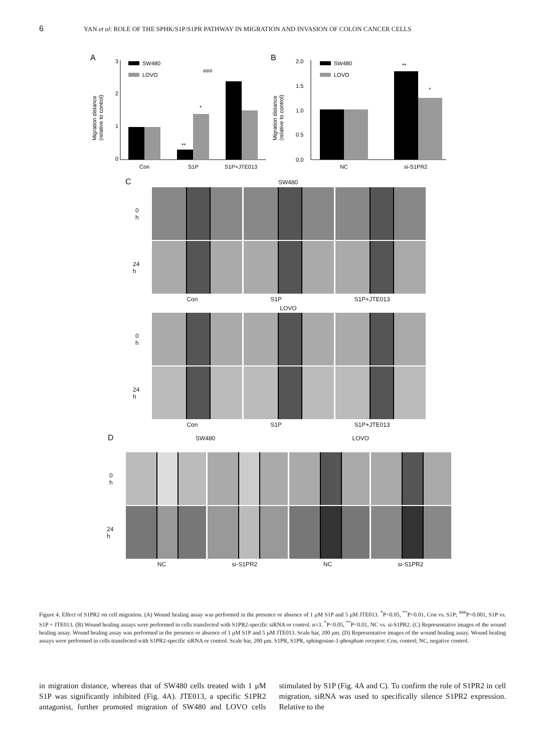6 YAN et al: ROLE OF THE SPHK/S1P/S1PR PATHWAY IN MIGRATION AND INVASION OF COLON CANCER CELLS
A
B
3
2
1
0
**
*
###
SW480
LOVO
Con
S1P
S1P+JTE013
Migration distance
(relative to control)
2.0
1.5
1.0
0.5
0.0
**
*
SW480
LOVO
NC
si-S1PR2
Migration distance
(relative to control)
C SW480
0 h
24 h
Con S1P S1P+JTE013
LOVO
0 h
24 h
Con S1P S1P+JTE013
D SW480 LOVO
0 h
24 h
NC si-S1PR2 NC si-S1PR2
Figure 4. Effect of S1PR2 on cell migration. (A) Wound healing assay was performed in the presence or absence of 1 μM S1P and 5 μM JTE013. <sup>*</sup>P<0.05, <sup>**</sup>P<0.01, Con vs. S1P; <sup>###</sup>P<0.001, S1P vs. S1P + JTE013. (B) Wound healing assays were performed in cells transfected with S1PR2-specific siRNA or control. n=3. <sup>*</sup>P<0.05, <sup>**</sup>P<0.01, NC vs. si-S1PR2. (C) Representative images of the wound healing assay. Wound healing assay was performed in the presence or absence of 1 μM S1P and 5 μM JTE013. Scale bar, 200 μm. (D) Representative images of the wound healing assay. Wound healing assays were performed in cells transfected with S1PR2-specific siRNA or control. Scale bar, 200 μm. S1PR, S1PR, sphingosine-1-phosphate receptor; Con, control; NC, negative control.
in migration distance, whereas that of SW480 cells treated with 1 μM S1P was significantly inhibited (Fig. 4A). JTE013, a specific S1PR2 antagonist, further promoted migration of SW480 and LOVO cells stimulated by S1P (Fig. 4A and C). To confirm the role of S1PR2 in cell migration, siRNA was used to specifically silence S1PR2 expression. Relative to the